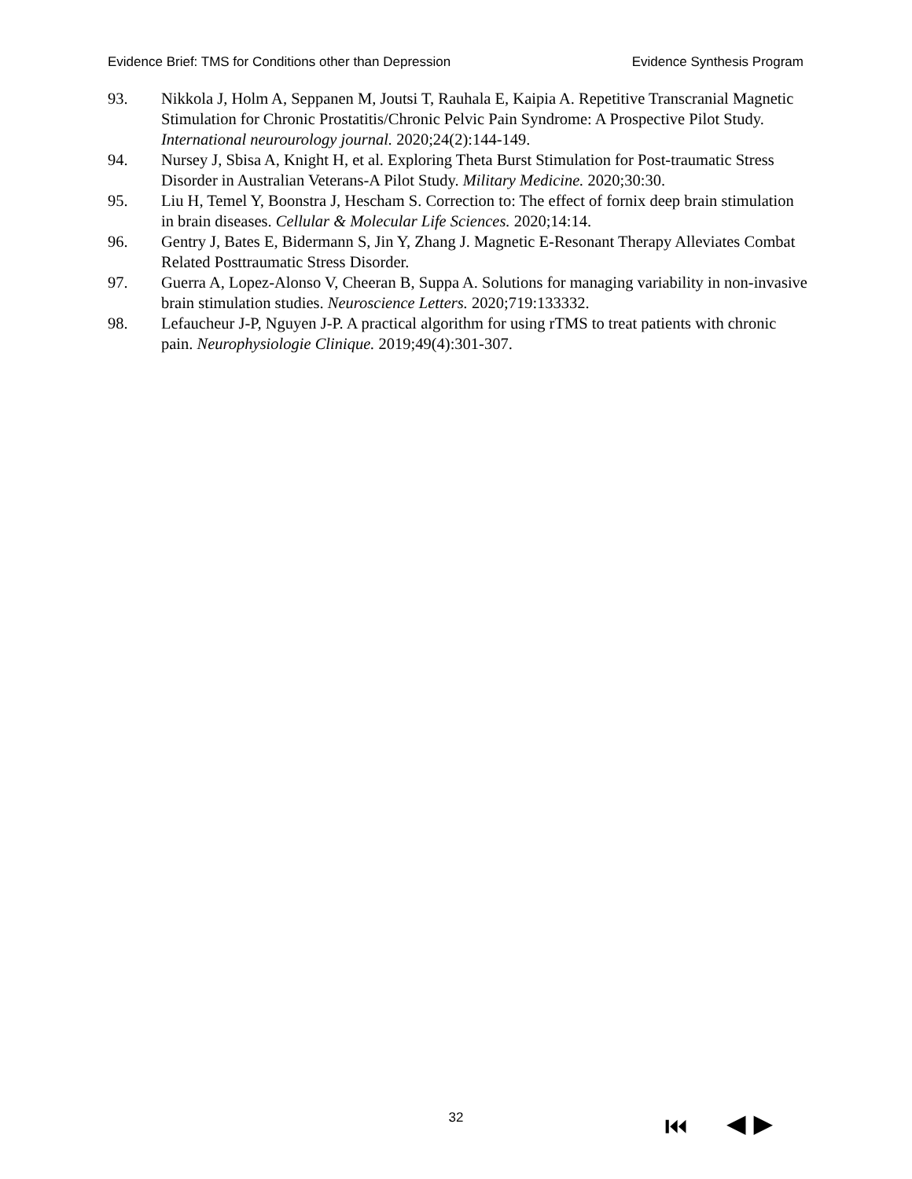Evidence Brief: TMS for Conditions other than Depression Evidence Synthesis Program
93. Nikkola J, Holm A, Seppanen M, Joutsi T, Rauhala E, Kaipia A. Repetitive Transcranial Magnetic Stimulation for Chronic Prostatitis/Chronic Pelvic Pain Syndrome: A Prospective Pilot Study. International neurourology journal. 2020;24(2):144-149.
94. Nursey J, Sbisa A, Knight H, et al. Exploring Theta Burst Stimulation for Post-traumatic Stress Disorder in Australian Veterans-A Pilot Study. Military Medicine. 2020;30:30.
95. Liu H, Temel Y, Boonstra J, Hescham S. Correction to: The effect of fornix deep brain stimulation in brain diseases. Cellular & Molecular Life Sciences. 2020;14:14.
96. Gentry J, Bates E, Bidermann S, Jin Y, Zhang J. Magnetic E-Resonant Therapy Alleviates Combat Related Posttraumatic Stress Disorder.
97. Guerra A, Lopez-Alonso V, Cheeran B, Suppa A. Solutions for managing variability in non-invasive brain stimulation studies. Neuroscience Letters. 2020;719:133332.
98. Lefaucheur J-P, Nguyen J-P. A practical algorithm for using rTMS to treat patients with chronic pain. Neurophysiologie Clinique. 2019;49(4):301-307.
32 ⏮ ◀ ▶